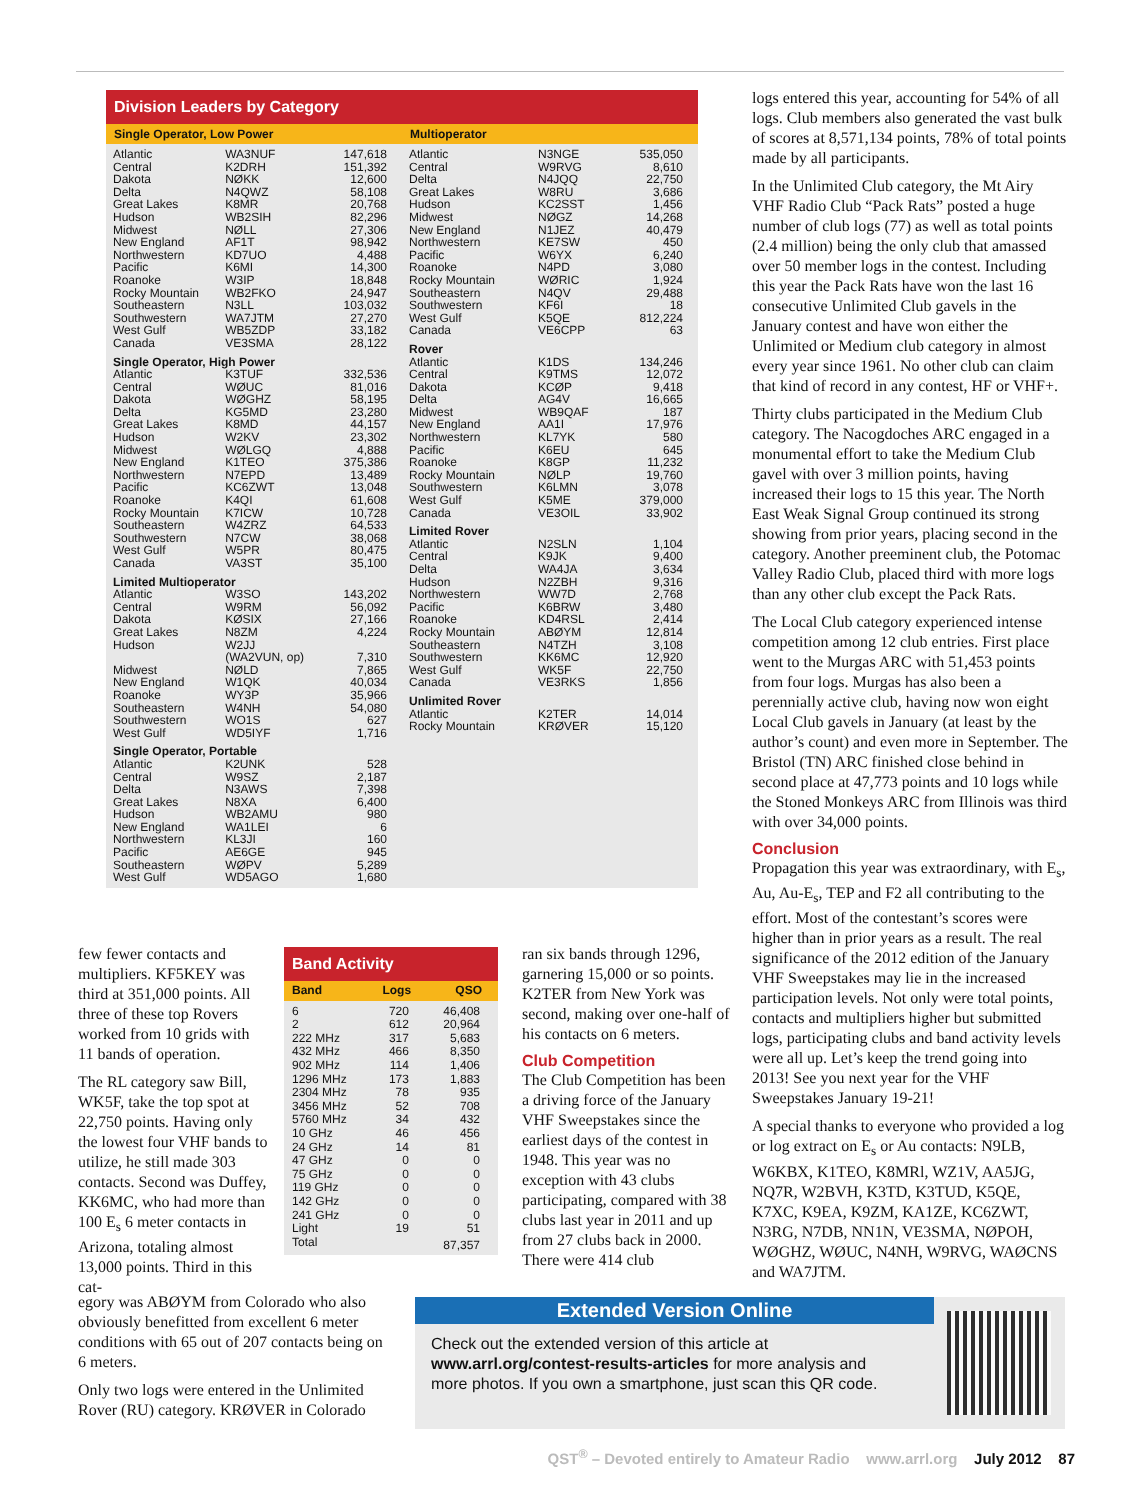Division Leaders by Category
Single Operator, Low Power Multioperator
| Atlantic | WA3NUF | 147,618 |
| Central | K2DRH | 151,392 |
| Dakota | NØKK | 12,600 |
| Delta | N4QWZ | 58,108 |
| Great Lakes | K8MR | 20,768 |
| Hudson | WB2SIH | 82,296 |
| Midwest | NØLL | 27,306 |
| New England | AF1T | 98,942 |
| Northwestern | KD7UO | 4,488 |
| Pacific | K6MI | 14,300 |
| Roanoke | W3IP | 18,848 |
| Rocky Mountain | WB2FKO | 24,947 |
| Southeastern | N3LL | 103,032 |
| Southwestern | WA7JTM | 27,270 |
| West Gulf | WB5ZDP | 33,182 |
| Canada | VE3SMA | 28,122 |
| Single Operator, High Power | | |
| Atlantic | K3TUF | 332,536 |
| Central | WØUC | 81,016 |
| Dakota | WØGHZ | 58,195 |
| Delta | KG5MD | 23,280 |
| Great Lakes | K8MD | 44,157 |
| Hudson | W2KV | 23,302 |
| Midwest | WØLGQ | 4,888 |
| New England | K1TEO | 375,386 |
| Northwestern | N7EPD | 13,489 |
| Pacific | KC6ZWT | 13,048 |
| Roanoke | K4QI | 61,608 |
| Rocky Mountain | K7ICW | 10,728 |
| Southeastern | W4ZRZ | 64,533 |
| Southwestern | N7CW | 38,068 |
| West Gulf | W5PR | 80,475 |
| Canada | VA3ST | 35,100 |
| Limited Multioperator | | |
| Atlantic | W3SO | 143,202 |
| Central | W9RM | 56,092 |
| Dakota | KØSIX | 27,166 |
| Great Lakes | N8ZM | 4,224 |
| Hudson | W2JJ | |
| | (WA2VUN, op) | 7,310 |
| Midwest | NØLD | 7,865 |
| New England | W1QK | 40,034 |
| Roanoke | WY3P | 35,966 |
| Southeastern | W4NH | 54,080 |
| Southwestern | WO1S | 627 |
| West Gulf | WD5IYF | 1,716 |
| Single Operator, Portable | | |
| Atlantic | K2UNK | 528 |
| Central | W9SZ | 2,187 |
| Delta | N3AWS | 7,398 |
| Great Lakes | N8XA | 6,400 |
| Hudson | WB2AMU | 980 |
| New England | WA1LEI | 6 |
| Northwestern | KL3JI | 160 |
| Pacific | AE6GE | 945 |
| Southeastern | WØPV | 5,289 |
| West Gulf | WD5AGO | 1,680 |
| Atlantic | N3NGE | 535,050 |
| Central | W9RVG | 8,610 |
| Delta | N4JQQ | 22,750 |
| Great Lakes | W8RU | 3,686 |
| Hudson | KC2SST | 1,456 |
| Midwest | NØGZ | 14,268 |
| New England | N1JEZ | 40,479 |
| Northwestern | KE7SW | 450 |
| Pacific | W6YX | 6,240 |
| Roanoke | N4PD | 3,080 |
| Rocky Mountain | WØRIC | 1,924 |
| Southeastern | N4QV | 29,488 |
| Southwestern | KF6I | 18 |
| West Gulf | K5QE | 812,224 |
| Canada | VE6CPP | 63 |
| Rover | | |
| Atlantic | K1DS | 134,246 |
| Central | K9TMS | 12,072 |
| Dakota | KCØP | 9,418 |
| Delta | AG4V | 16,665 |
| Midwest | WB9QAF | 187 |
| New England | AA1I | 17,976 |
| Northwestern | KL7YK | 580 |
| Pacific | K6EU | 645 |
| Roanoke | K8GP | 11,232 |
| Rocky Mountain | NØLP | 19,760 |
| Southwestern | K6LMN | 3,078 |
| West Gulf | K5ME | 379,000 |
| Canada | VE3OIL | 33,902 |
| Limited Rover | | |
| Atlantic | N2SLN | 1,104 |
| Central | K9JK | 9,400 |
| Delta | WA4JA | 3,634 |
| Hudson | N2ZBH | 9,316 |
| Northwestern | WW7D | 2,768 |
| Pacific | K6BRW | 3,480 |
| Roanoke | KD4RSL | 2,414 |
| Rocky Mountain | ABØYM | 12,814 |
| Southeastern | N4TZH | 3,108 |
| Southwestern | KK6MC | 12,920 |
| West Gulf | WK5F | 22,750 |
| Canada | VE3RKS | 1,856 |
| Unlimited Rover | | |
| Atlantic | K2TER | 14,014 |
| Rocky Mountain | KRØVER | 15,120 |
logs entered this year, accounting for 54% of all logs. Club members also generated the vast bulk of scores at 8,571,134 points, 78% of total points made by all participants.
In the Unlimited Club category, the Mt Airy VHF Radio Club “Pack Rats” posted a huge number of club logs (77) as well as total points (2.4 million) being the only club that amassed over 50 member logs in the contest. Including this year the Pack Rats have won the last 16 consecutive Unlimited Club gavels in the January contest and have won either the Unlimited or Medium club category in almost every year since 1961. No other club can claim that kind of record in any contest, HF or VHF+.
Thirty clubs participated in the Medium Club category. The Nacogdoches ARC engaged in a monumental effort to take the Medium Club gavel with over 3 million points, having increased their logs to 15 this year. The North East Weak Signal Group continued its strong showing from prior years, placing second in the category. Another preeminent club, the Potomac Valley Radio Club, placed third with more logs than any other club except the Pack Rats.
The Local Club category experienced intense competition among 12 club entries. First place went to the Murgas ARC with 51,453 points from four logs. Murgas has also been a perennially active club, having now won eight Local Club gavels in January (at least by the author’s count) and even more in September. The Bristol (TN) ARC finished close behind in second place at 47,773 points and 10 logs while the Stoned Monkeys ARC from Illinois was third with over 34,000 points.
Conclusion
Propagation this year was extraordinary, with E<sub>s</sub>, Au, Au-E<sub>s</sub>, TEP and F2 all contributing to the effort. Most of the contestant’s scores were higher than in prior years as a result. The real significance of the 2012 edition of the January VHF Sweepstakes may lie in the increased participation levels. Not only were total points, contacts and multipliers higher but submitted logs, participating clubs and band activity levels were all up. Let’s keep the trend going into 2013! See you next year for the VHF Sweepstakes January 19-21!
A special thanks to everyone who provided a log or log extract on E<sub>s</sub> or Au contacts: N9LB, W6KBX, K1TEO, K8MRl, WZ1V, AA5JG, NQ7R, W2BVH, K3TD, K3TUD, K5QE, K7XC, K9EA, K9ZM, KA1ZE, KC6ZWT, N3RG, N7DB, NN1N, VE3SMA, NØPOH, WØGHZ, WØUC, N4NH, W9RVG, WAØCNS and WA7JTM.
few fewer contacts and multipliers. KF5KEY was third at 351,000 points. All three of these top Rovers worked from 10 grids with 11 bands of operation.
The RL category saw Bill, WK5F, take the top spot at 22,750 points. Having only the lowest four VHF bands to utilize, he still made 303 contacts. Second was Duffey, KK6MC, who had more than 100 E<sub>s</sub> 6 meter contacts in Arizona, totaling almost 13,000 points. Third in this cat-
egory was ABØYM from Colorado who also obviously benefitted from excellent 6 meter conditions with 65 out of 207 contacts being on 6 meters.
Only two logs were entered in the Unlimited Rover (RU) category. KRØVER in Colorado
Band Activity
| Band | Logs | QSO |
| --- | --- | --- |
| 6 | 720 | 46,408 |
| 2 | 612 | 20,964 |
| 222 MHz | 317 | 5,683 |
| 432 MHz | 466 | 8,350 |
| 902 MHz | 114 | 1,406 |
| 1296 MHz | 173 | 1,883 |
| 2304 MHz | 78 | 935 |
| 3456 MHz | 52 | 708 |
| 5760 MHz | 34 | 432 |
| 10 GHz | 46 | 456 |
| 24 GHz | 14 | 81 |
| 47 GHz | 0 | 0 |
| 75 GHz | 0 | 0 |
| 119 GHz | 0 | 0 |
| 142 GHz | 0 | 0 |
| 241 GHz | 0 | 0 |
| Light | 19 | 51 |
| Total | | 87,357 |
ran six bands through 1296, garnering 15,000 or so points. K2TER from New York was second, making over one-half of his contacts on 6 meters.
Club Competition
The Club Competition has been a driving force of the January VHF Sweepstakes since the earliest days of the contest in 1948. This year was no exception with 43 clubs participating, compared with 38 clubs last year in 2011 and up from 27 clubs back in 2000. There were 414 club
Extended Version Online
Check out the extended version of this article at www.arrl.org/contest-results-articles for more analysis and more photos. If you own a smartphone, just scan this QR code.
QST<sup>®</sup> – Devoted entirely to Amateur Radio www.arrl.org July 2012 87